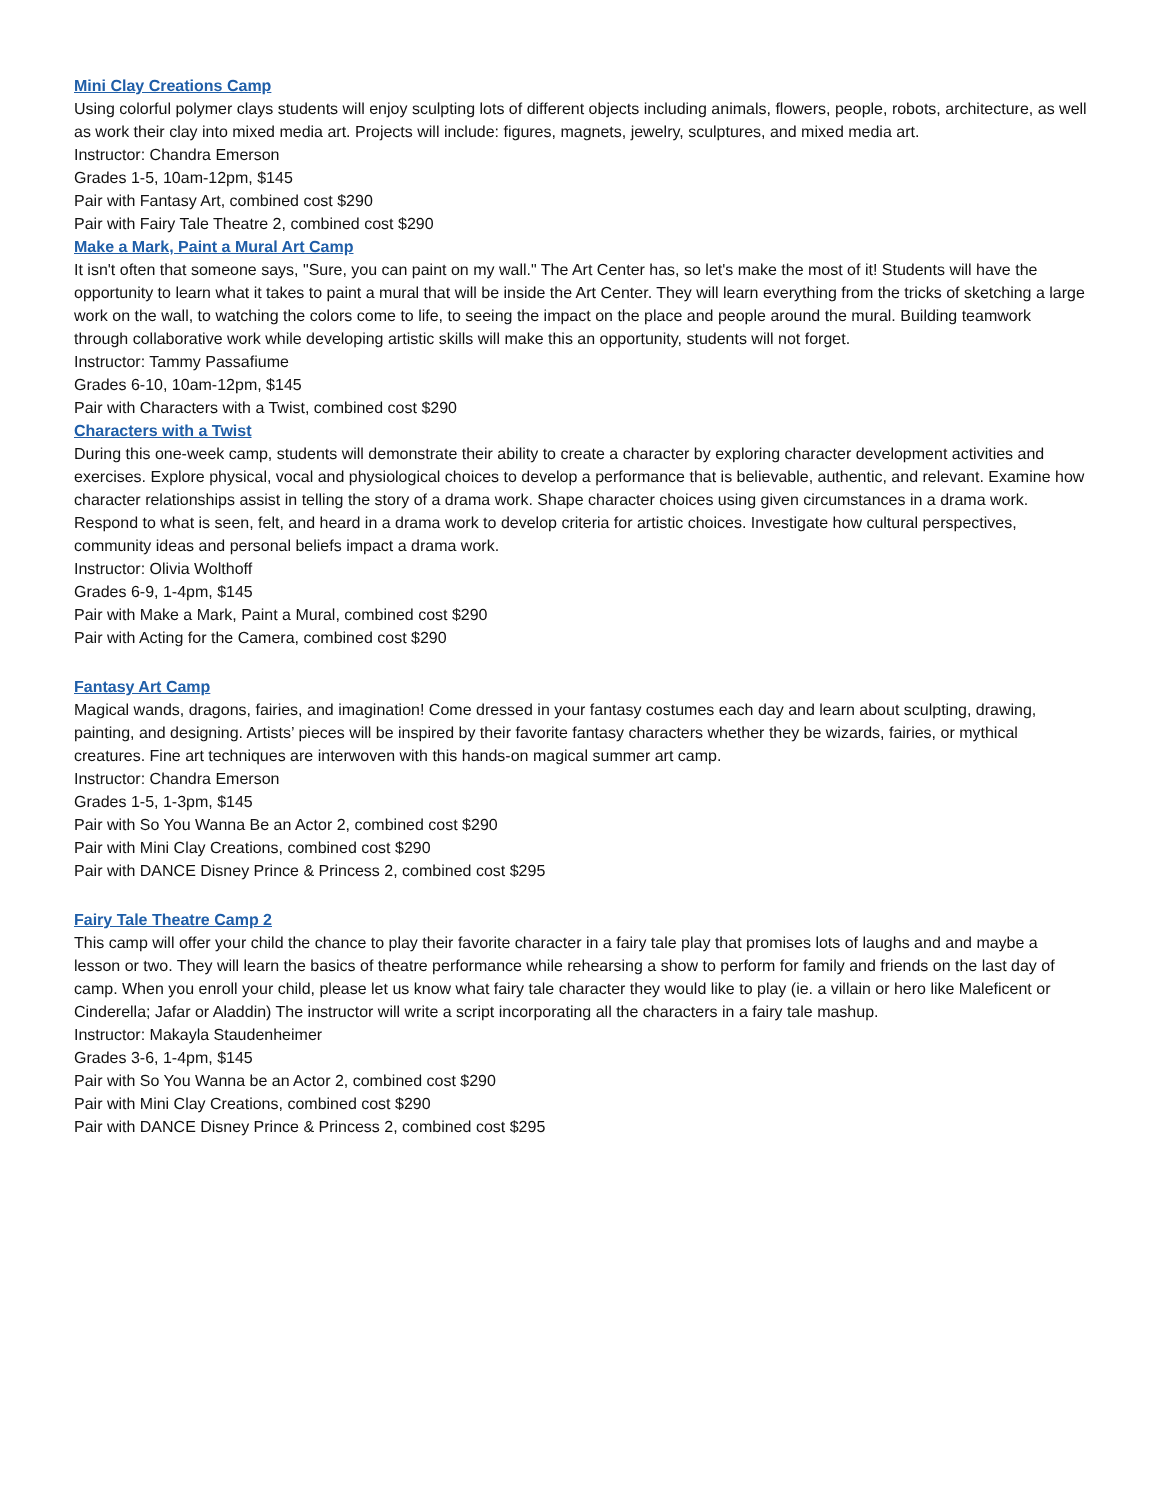Mini Clay Creations Camp
Using colorful polymer clays students will enjoy sculpting lots of different objects including animals, flowers, people, robots, architecture, as well as work their clay into mixed media art. Projects will include: figures, magnets, jewelry, sculptures, and mixed media art.
Instructor: Chandra Emerson
Grades 1-5, 10am-12pm, $145
Pair with Fantasy Art, combined cost $290
Pair with Fairy Tale Theatre 2, combined cost $290
Make a Mark, Paint a Mural Art Camp
It isn't often that someone says, "Sure, you can paint on my wall." The Art Center has, so let's make the most of it! Students will have the opportunity to learn what it takes to paint a mural that will be inside the Art Center. They will learn everything from the tricks of sketching a large work on the wall, to watching the colors come to life, to seeing the impact on the place and people around the mural. Building teamwork through collaborative work while developing artistic skills will make this an opportunity, students will not forget.
Instructor: Tammy Passafiume
Grades 6-10, 10am-12pm, $145
Pair with Characters with a Twist, combined cost $290
Characters with a Twist
During this one-week camp, students will demonstrate their ability to create a character by exploring character development activities and exercises. Explore physical, vocal and physiological choices to develop a performance that is believable, authentic, and relevant. Examine how character relationships assist in telling the story of a drama work. Shape character choices using given circumstances in a drama work. Respond to what is seen, felt, and heard in a drama work to develop criteria for artistic choices. Investigate how cultural perspectives, community ideas and personal beliefs impact a drama work.
Instructor: Olivia Wolthoff
Grades 6-9, 1-4pm, $145
Pair with Make a Mark, Paint a Mural, combined cost $290
Pair with Acting for the Camera, combined cost $290
Fantasy Art Camp
Magical wands, dragons, fairies, and imagination! Come dressed in your fantasy costumes each day and learn about sculpting, drawing, painting, and designing. Artists’ pieces will be inspired by their favorite fantasy characters whether they be wizards, fairies, or mythical creatures. Fine art techniques are interwoven with this hands-on magical summer art camp.
Instructor: Chandra Emerson
Grades 1-5, 1-3pm, $145
Pair with So You Wanna Be an Actor 2, combined cost $290
Pair with Mini Clay Creations, combined cost $290
Pair with DANCE Disney Prince & Princess 2, combined cost $295
Fairy Tale Theatre Camp 2
This camp will offer your child the chance to play their favorite character in a fairy tale play that promises lots of laughs and and maybe a lesson or two. They will learn the basics of theatre performance while rehearsing a show to perform for family and friends on the last day of camp. When you enroll your child, please let us know what fairy tale character they would like to play (ie. a villain or hero like Maleficent or Cinderella; Jafar or Aladdin) The instructor will write a script incorporating all the characters in a fairy tale mashup.
Instructor: Makayla Staudenheimer
Grades 3-6, 1-4pm, $145
Pair with So You Wanna be an Actor 2, combined cost $290
Pair with Mini Clay Creations, combined cost $290
Pair with DANCE Disney Prince & Princess 2, combined cost $295